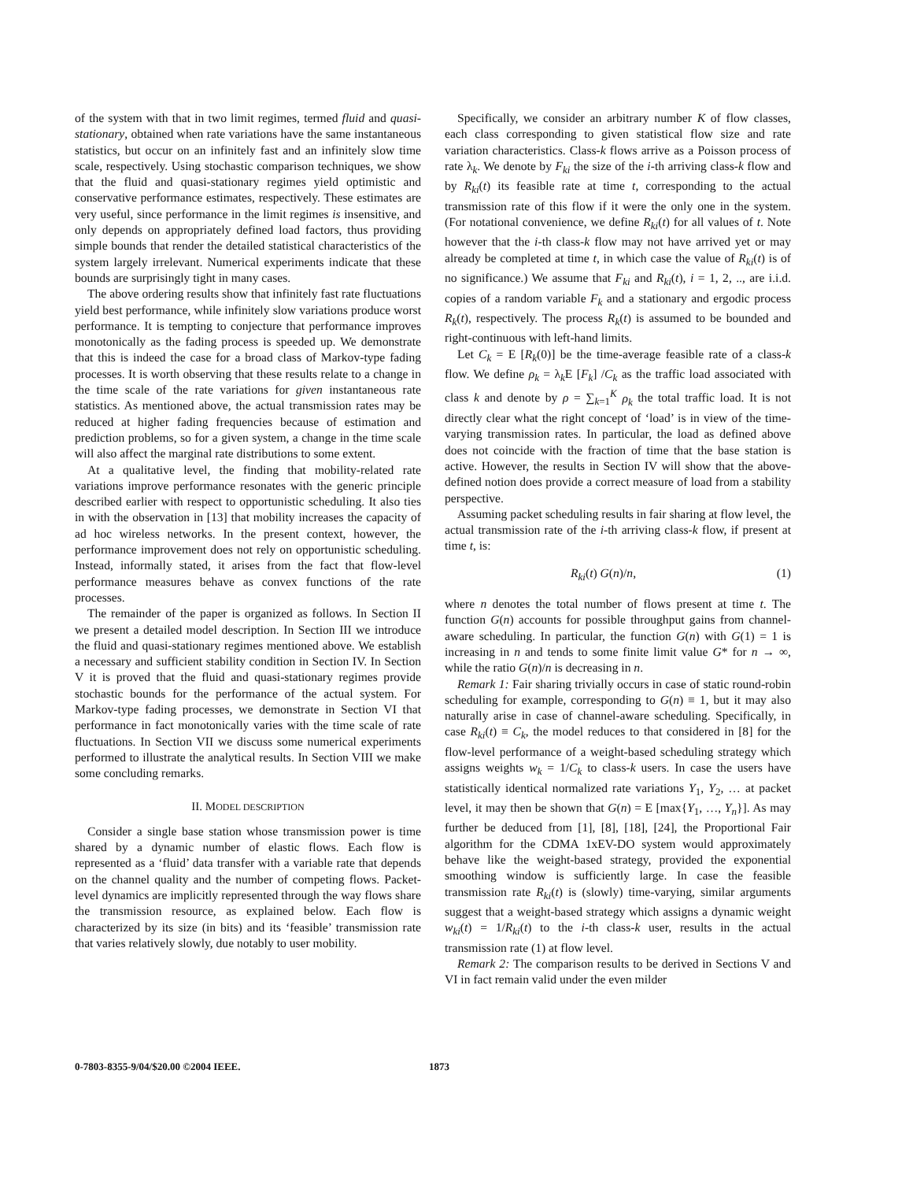of the system with that in two limit regimes, termed fluid and quasi-stationary, obtained when rate variations have the same instantaneous statistics, but occur on an infinitely fast and an infinitely slow time scale, respectively. Using stochastic comparison techniques, we show that the fluid and quasi-stationary regimes yield optimistic and conservative performance estimates, respectively. These estimates are very useful, since performance in the limit regimes is insensitive, and only depends on appropriately defined load factors, thus providing simple bounds that render the detailed statistical characteristics of the system largely irrelevant. Numerical experiments indicate that these bounds are surprisingly tight in many cases.
The above ordering results show that infinitely fast rate fluctuations yield best performance, while infinitely slow variations produce worst performance. It is tempting to conjecture that performance improves monotonically as the fading process is speeded up. We demonstrate that this is indeed the case for a broad class of Markov-type fading processes. It is worth observing that these results relate to a change in the time scale of the rate variations for given instantaneous rate statistics. As mentioned above, the actual transmission rates may be reduced at higher fading frequencies because of estimation and prediction problems, so for a given system, a change in the time scale will also affect the marginal rate distributions to some extent.
At a qualitative level, the finding that mobility-related rate variations improve performance resonates with the generic principle described earlier with respect to opportunistic scheduling. It also ties in with the observation in [13] that mobility increases the capacity of ad hoc wireless networks. In the present context, however, the performance improvement does not rely on opportunistic scheduling. Instead, informally stated, it arises from the fact that flow-level performance measures behave as convex functions of the rate processes.
The remainder of the paper is organized as follows. In Section II we present a detailed model description. In Section III we introduce the fluid and quasi-stationary regimes mentioned above. We establish a necessary and sufficient stability condition in Section IV. In Section V it is proved that the fluid and quasi-stationary regimes provide stochastic bounds for the performance of the actual system. For Markov-type fading processes, we demonstrate in Section VI that performance in fact monotonically varies with the time scale of rate fluctuations. In Section VII we discuss some numerical experiments performed to illustrate the analytical results. In Section VIII we make some concluding remarks.
II. MODEL DESCRIPTION
Consider a single base station whose transmission power is time shared by a dynamic number of elastic flows. Each flow is represented as a ‘fluid’ data transfer with a variable rate that depends on the channel quality and the number of competing flows. Packet-level dynamics are implicitly represented through the way flows share the transmission resource, as explained below. Each flow is characterized by its size (in bits) and its ‘feasible’ transmission rate that varies relatively slowly, due notably to user mobility.
Specifically, we consider an arbitrary number K of flow classes, each class corresponding to given statistical flow size and rate variation characteristics. Class-k flows arrive as a Poisson process of rate λ<sub>k</sub>. We denote by F<sub>ki</sub> the size of the i-th arriving class-k flow and by R<sub>ki</sub>(t) its feasible rate at time t, corresponding to the actual transmission rate of this flow if it were the only one in the system. (For notational convenience, we define R<sub>ki</sub>(t) for all values of t. Note however that the i-th class-k flow may not have arrived yet or may already be completed at time t, in which case the value of R<sub>ki</sub>(t) is of no significance.) We assume that F<sub>ki</sub> and R<sub>ki</sub>(t), i = 1, 2, .., are i.i.d. copies of a random variable F<sub>k</sub> and a stationary and ergodic process R<sub>k</sub>(t), respectively. The process R<sub>k</sub>(t) is assumed to be bounded and right-continuous with left-hand limits.
Let C<sub>k</sub> = E [R<sub>k</sub>(0)] be the time-average feasible rate of a class-k flow. We define ρ<sub>k</sub> = λ<sub>k</sub>E [F<sub>k</sub>] /C<sub>k</sub> as the traffic load associated with class k and denote by ρ = ∑<sub>k=1</sub><sup>K</sup> ρ<sub>k</sub> the total traffic load. It is not directly clear what the right concept of ‘load’ is in view of the time-varying transmission rates. In particular, the load as defined above does not coincide with the fraction of time that the base station is active. However, the results in Section IV will show that the above-defined notion does provide a correct measure of load from a stability perspective.
Assuming packet scheduling results in fair sharing at flow level, the actual transmission rate of the i-th arriving class-k flow, if present at time t, is:
R<sub>ki</sub>(t) G(n)/n, (1)
where n denotes the total number of flows present at time t. The function G(n) accounts for possible throughput gains from channel-aware scheduling. In particular, the function G(n) with G(1) = 1 is increasing in n and tends to some finite limit value G* for n → ∞, while the ratio G(n)/n is decreasing in n.
Remark 1: Fair sharing trivially occurs in case of static round-robin scheduling for example, corresponding to G(n) ≡ 1, but it may also naturally arise in case of channel-aware scheduling. Specifically, in case R<sub>ki</sub>(t) ≡ C<sub>k</sub>, the model reduces to that considered in [8] for the flow-level performance of a weight-based scheduling strategy which assigns weights w<sub>k</sub> = 1/C<sub>k</sub> to class-k users. In case the users have statistically identical normalized rate variations Y<sub>1</sub>, Y<sub>2</sub>, … at packet level, it may then be shown that G(n) = E [max{Y<sub>1</sub>, …, Y<sub>n</sub>}]. As may further be deduced from [1], [8], [18], [24], the Proportional Fair algorithm for the CDMA 1xEV-DO system would approximately behave like the weight-based strategy, provided the exponential smoothing window is sufficiently large. In case the feasible transmission rate R<sub>ki</sub>(t) is (slowly) time-varying, similar arguments suggest that a weight-based strategy which assigns a dynamic weight w<sub>ki</sub>(t) = 1/R<sub>ki</sub>(t) to the i-th class-k user, results in the actual transmission rate (1) at flow level.
Remark 2: The comparison results to be derived in Sections V and VI in fact remain valid under the even milder
0-7803-8355-9/04/$20.00 ©2004 IEEE. 1873